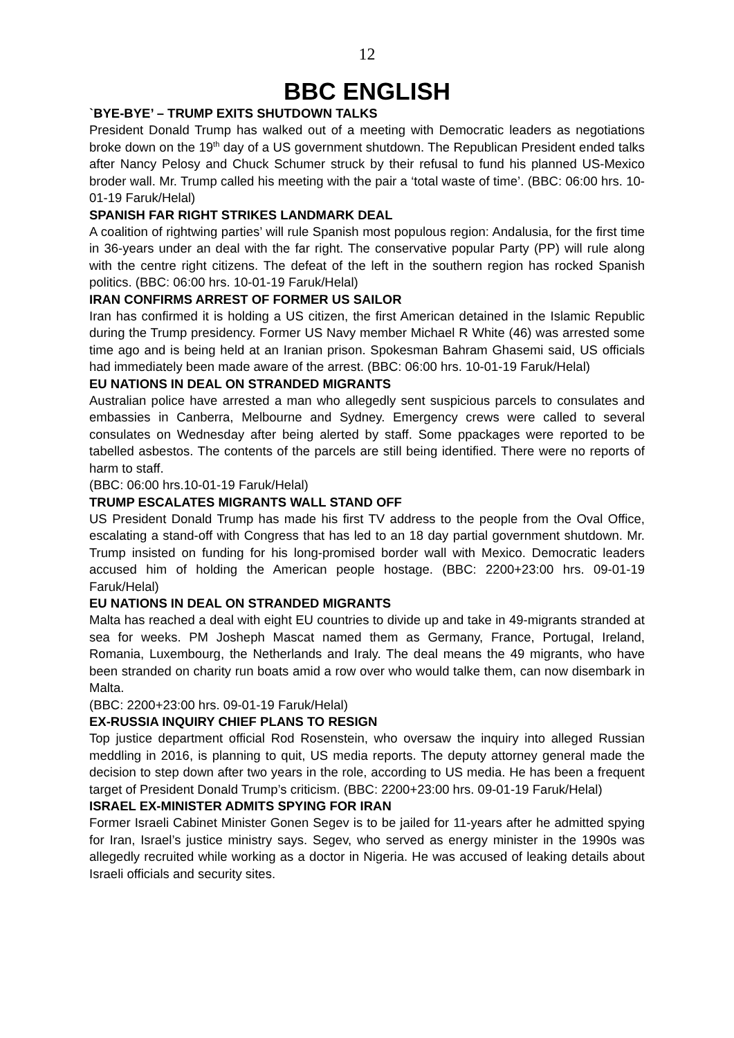12
BBC ENGLISH
`BYE-BYE’ – TRUMP EXITS SHUTDOWN TALKS
President Donald Trump has walked out of a meeting with Democratic leaders as negotiations broke down on the 19<sup>th</sup> day of a US government shutdown. The Republican President ended talks after Nancy Pelosy and Chuck Schumer struck by their refusal to fund his planned US-Mexico broder wall. Mr. Trump called his meeting with the pair a ‘total waste of time’. (BBC: 06:00 hrs. 10-01-19 Faruk/Helal)
SPANISH FAR RIGHT STRIKES LANDMARK DEAL
A coalition of rightwing parties’ will rule Spanish most populous region: Andalusia, for the first time in 36-years under an deal with the far right. The conservative popular Party (PP) will rule along with the centre right citizens. The defeat of the left in the southern region has rocked Spanish politics. (BBC: 06:00 hrs. 10-01-19 Faruk/Helal)
IRAN CONFIRMS ARREST OF FORMER US SAILOR
Iran has confirmed it is holding a US citizen, the first American detained in the Islamic Republic during the Trump presidency. Former US Navy member Michael R White (46) was arrested some time ago and is being held at an Iranian prison. Spokesman Bahram Ghasemi said, US officials had immediately been made aware of the arrest. (BBC: 06:00 hrs. 10-01-19 Faruk/Helal)
EU NATIONS IN DEAL ON STRANDED MIGRANTS
Australian police have arrested a man who allegedly sent suspicious parcels to consulates and embassies in Canberra, Melbourne and Sydney. Emergency crews were called to several consulates on Wednesday after being alerted by staff. Some ppackages were reported to be tabelled asbestos. The contents of the parcels are still being identified. There were no reports of harm to staff.
(BBC: 06:00 hrs.10-01-19 Faruk/Helal)
TRUMP ESCALATES MIGRANTS WALL STAND OFF
US President Donald Trump has made his first TV address to the people from the Oval Office, escalating a stand-off with Congress that has led to an 18 day partial government shutdown. Mr. Trump insisted on funding for his long-promised border wall with Mexico. Democratic leaders accused him of holding the American people hostage. (BBC: 2200+23:00 hrs. 09-01-19 Faruk/Helal)
EU NATIONS IN DEAL ON STRANDED MIGRANTS
Malta has reached a deal with eight EU countries to divide up and take in 49-migrants stranded at sea for weeks. PM Josheph Mascat named them as Germany, France, Portugal, Ireland, Romania, Luxembourg, the Netherlands and Iraly. The deal means the 49 migrants, who have been stranded on charity run boats amid a row over who would talke them, can now disembark in Malta.
(BBC: 2200+23:00 hrs. 09-01-19 Faruk/Helal)
EX-RUSSIA INQUIRY CHIEF PLANS TO RESIGN
Top justice department official Rod Rosenstein, who oversaw the inquiry into alleged Russian meddling in 2016, is planning to quit, US media reports. The deputy attorney general made the decision to step down after two years in the role, according to US media. He has been a frequent target of President Donald Trump’s criticism. (BBC: 2200+23:00 hrs. 09-01-19 Faruk/Helal)
ISRAEL EX-MINISTER ADMITS SPYING FOR IRAN
Former Israeli Cabinet Minister Gonen Segev is to be jailed for 11-years after he admitted spying for Iran, Israel’s justice ministry says. Segev, who served as energy minister in the 1990s was allegedly recruited while working as a doctor in Nigeria. He was accused of leaking details about Israeli officials and security sites.